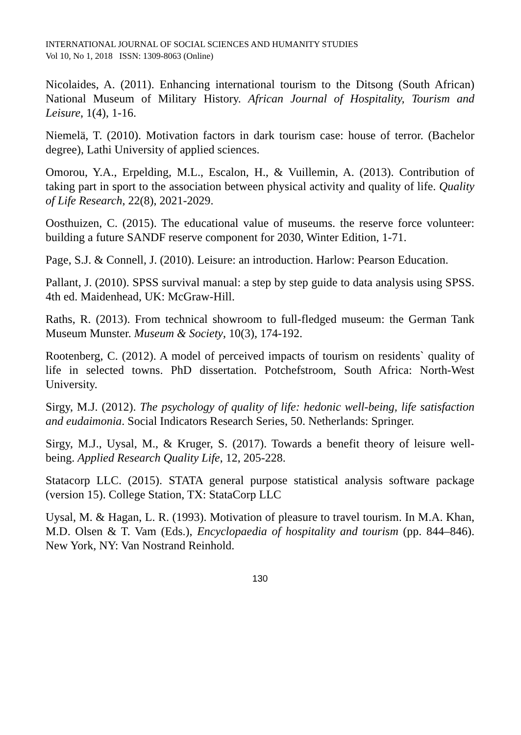INTERNATIONAL JOURNAL OF SOCIAL SCIENCES AND HUMANITY STUDIES
Vol 10, No 1, 2018 ISSN: 1309-8063 (Online)
Nicolaides, A. (2011). Enhancing international tourism to the Ditsong (South African) National Museum of Military History. African Journal of Hospitality, Tourism and Leisure, 1(4), 1-16.
Niemelä, T. (2010). Motivation factors in dark tourism case: house of terror. (Bachelor degree), Lathi University of applied sciences.
Omorou, Y.A., Erpelding, M.L., Escalon, H., & Vuillemin, A. (2013). Contribution of taking part in sport to the association between physical activity and quality of life. Quality of Life Research, 22(8), 2021-2029.
Oosthuizen, C. (2015). The educational value of museums. the reserve force volunteer: building a future SANDF reserve component for 2030, Winter Edition, 1-71.
Page, S.J. & Connell, J. (2010). Leisure: an introduction. Harlow: Pearson Education.
Pallant, J. (2010). SPSS survival manual: a step by step guide to data analysis using SPSS. 4th ed. Maidenhead, UK: McGraw-Hill.
Raths, R. (2013). From technical showroom to full-fledged museum: the German Tank Museum Munster. Museum & Society, 10(3), 174-192.
Rootenberg, C. (2012). A model of perceived impacts of tourism on residents` quality of life in selected towns. PhD dissertation. Potchefstroom, South Africa: North-West University.
Sirgy, M.J. (2012). The psychology of quality of life: hedonic well-being, life satisfaction and eudaimonia. Social Indicators Research Series, 50. Netherlands: Springer.
Sirgy, M.J., Uysal, M., & Kruger, S. (2017). Towards a benefit theory of leisure well-being. Applied Research Quality Life, 12, 205-228.
Statacorp LLC. (2015). STATA general purpose statistical analysis software package (version 15). College Station, TX: StataCorp LLC
Uysal, M. & Hagan, L. R. (1993). Motivation of pleasure to travel tourism. In M.A. Khan, M.D. Olsen & T. Vam (Eds.), Encyclopaedia of hospitality and tourism (pp. 844–846). New York, NY: Van Nostrand Reinhold.
130